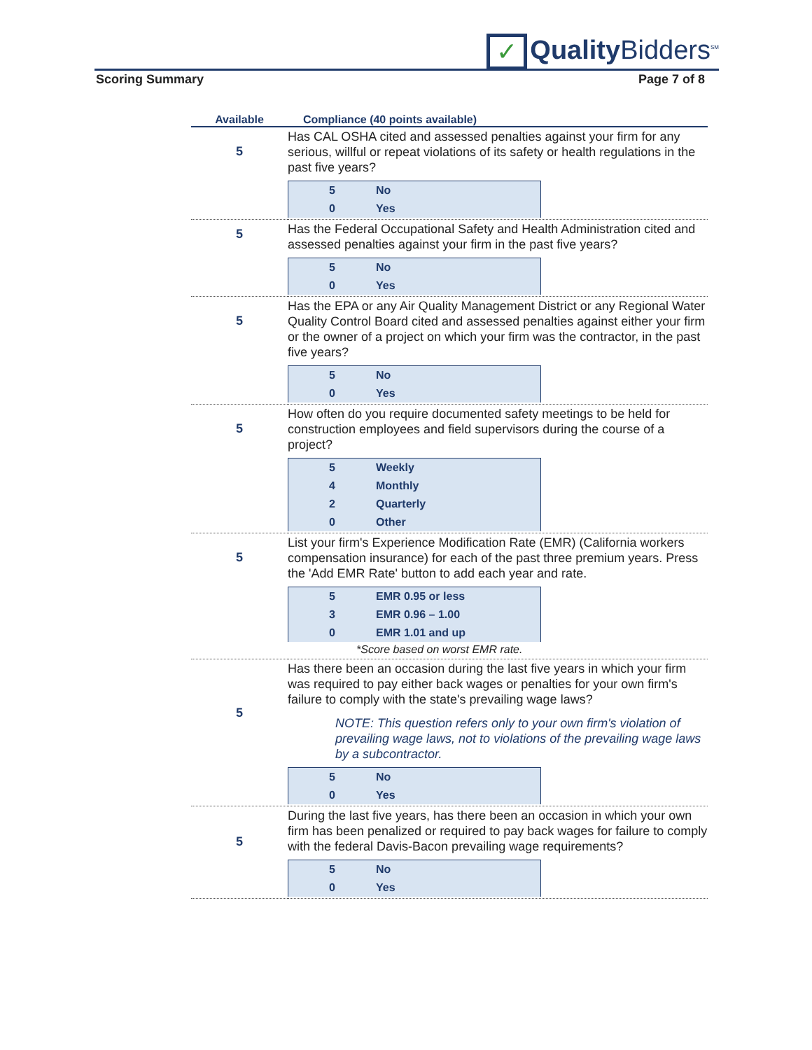✓ Quality Bidders<sup>SM</sup>
Scoring Summary Page 7 of 8
| Available | Compliance (40 points available) |
| --- | --- |
| 5 | Has CAL OSHA cited and assessed penalties against your firm for any serious, willful or repeat violations of its safety or health regulations in the past five years? / 5 / No / / 0 / Yes / |
| 5 | Has the Federal Occupational Safety and Health Administration cited and assessed penalties against your firm in the past five years? / 5 / No / / 0 / Yes / |
| 5 | Has the EPA or any Air Quality Management District or any Regional Water Quality Control Board cited and assessed penalties against either your firm or the owner of a project on which your firm was the contractor, in the past five years? / 5 / No / / 0 / Yes / |
| 5 | How often do you require documented safety meetings to be held for construction employees and field supervisors during the course of a project? / 5 / Weekly / / 4 / Monthly / / 2 / Quarterly / / 0 / Other / |
| 5 | List your firm's Experience Modification Rate (EMR) (California workers compensation insurance) for each of the past three premium years. Press the 'Add EMR Rate' button to add each year and rate. / 5 / EMR 0.95 or less / / 3 / EMR 0.96 – 1.00 / / 0 / EMR 1.01 and up / *Score based on worst EMR rate. |
| 5 | Has there been an occasion during the last five years in which your firm was required to pay either back wages or penalties for your own firm's failure to comply with the state's prevailing wage laws? NOTE: This question refers only to your own firm's violation of prevailing wage laws, not to violations of the prevailing wage laws by a subcontractor. / 5 / No / / 0 / Yes / |
| 5 | During the last five years, has there been an occasion in which your own firm has been penalized or required to pay back wages for failure to comply with the federal Davis-Bacon prevailing wage requirements? / 5 / No / / 0 / Yes / |